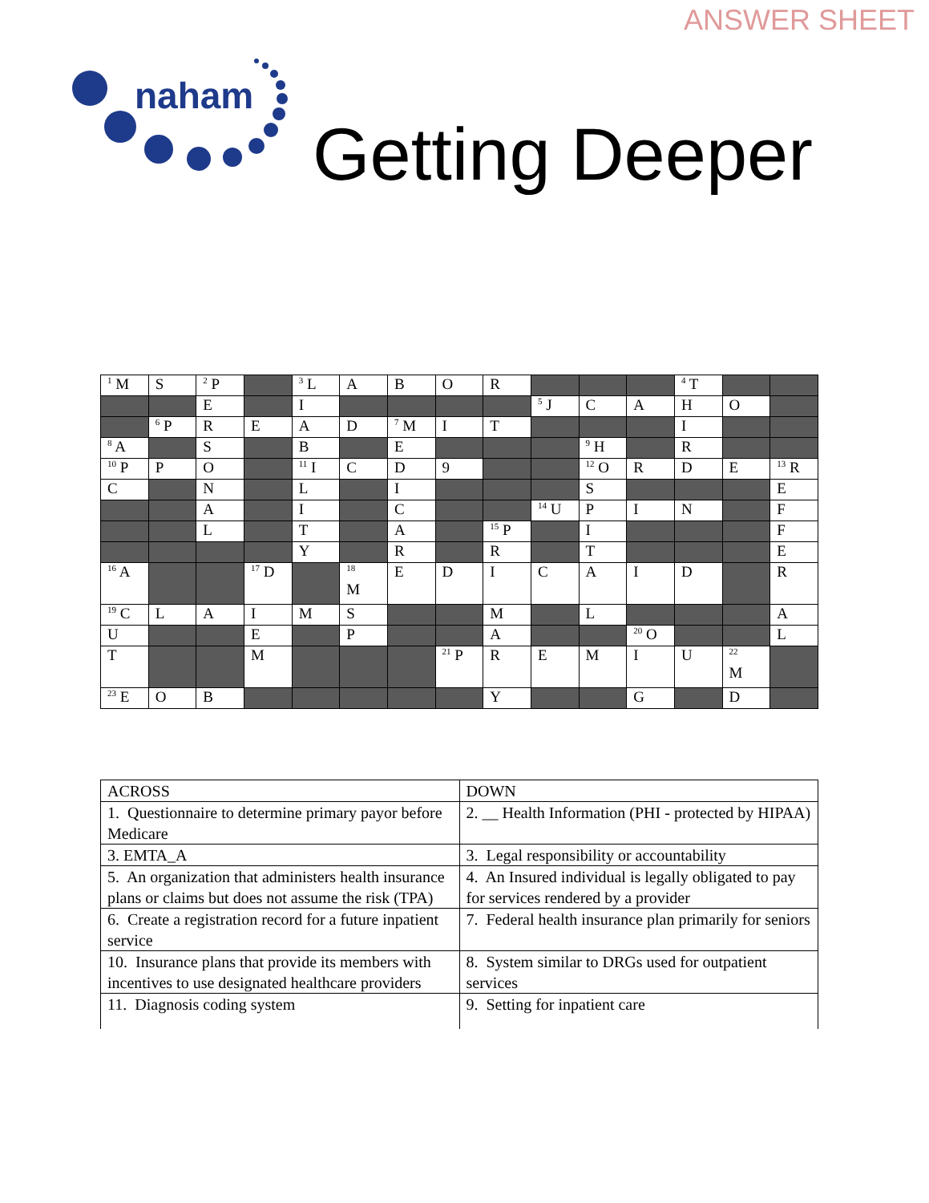ANSWER SHEET
naham
Getting Deeper
| <sup>1</sup> M | S | <sup>2</sup> P | | <sup>3</sup> L | A | B | O | R | | | | <sup>4</sup> T | | |
| | | E | | I | | | | | <sup>5</sup> J | C | A | H | O | |
| | <sup>6</sup> P | R | E | A | D | <sup>7</sup> M | I | T | | | | I | | |
| <sup>8</sup> A | | S | | B | | E | | | | <sup>9</sup> H | | R | | |
| <sup>10</sup> P | P | O | | <sup>11</sup> I | C | D | 9 | | | <sup>12</sup> O | R | D | E | <sup>13</sup> R |
| C | | N | | L | | I | | | | S | | | | E |
| | | A | | I | | C | | | <sup>14</sup> U | P | I | N | | F |
| | | L | | T | | A | | <sup>15</sup> P | | I | | | | F |
| | | | | Y | | R | | R | | T | | | | E |
| <sup>16</sup> A | | | <sup>17</sup> D | | <sup>18</sup> M | E | D | I | C | A | I | D | | R |
| <sup>19</sup> C | L | A | I | M | S | | | M | | L | | | | A |
| U | | | E | | P | | | A | | | <sup>20</sup> O | | | L |
| T | | | M | | | | <sup>21</sup> P | R | E | M | I | U | <sup>22</sup> M | |
| <sup>23</sup> E | O | B | | | | | | Y | | | G | | D | |
| ACROSS | DOWN |
| 1. Questionnaire to determine primary payor before Medicare | 2. __ Health Information (PHI - protected by HIPAA) |
| 3. EMTA_A | 3. Legal responsibility or accountability |
| 5. An organization that administers health insurance plans or claims but does not assume the risk (TPA) | 4. An Insured individual is legally obligated to pay for services rendered by a provider |
| 6. Create a registration record for a future inpatient service | 7. Federal health insurance plan primarily for seniors |
| 10. Insurance plans that provide its members with incentives to use designated healthcare providers | 8. System similar to DRGs used for outpatient services |
| 11. Diagnosis coding system | 9. Setting for inpatient care |